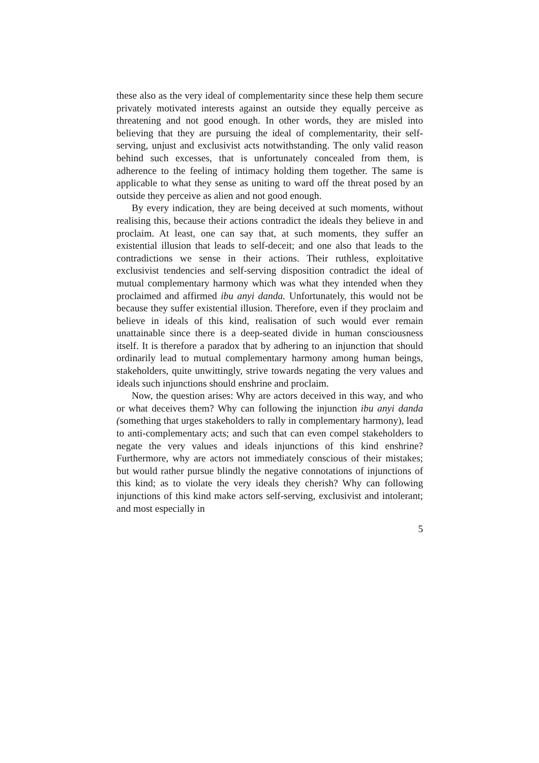these also as the very ideal of complementarity since these help them secure privately motivated interests against an outside they equally perceive as threatening and not good enough. In other words, they are misled into believing that they are pursuing the ideal of complementarity, their self-serving, unjust and exclusivist acts notwithstanding. The only valid reason behind such excesses, that is unfortunately concealed from them, is adherence to the feeling of intimacy holding them together. The same is applicable to what they sense as uniting to ward off the threat posed by an outside they perceive as alien and not good enough.
By every indication, they are being deceived at such moments, without realising this, because their actions contradict the ideals they believe in and proclaim. At least, one can say that, at such moments, they suffer an existential illusion that leads to self-deceit; and one also that leads to the contradictions we sense in their actions. Their ruthless, exploitative exclusivist tendencies and self-serving disposition contradict the ideal of mutual complementary harmony which was what they intended when they proclaimed and affirmed ibu anyi danda. Unfortunately, this would not be because they suffer existential illusion. Therefore, even if they proclaim and believe in ideals of this kind, realisation of such would ever remain unattainable since there is a deep-seated divide in human consciousness itself. It is therefore a paradox that by adhering to an injunction that should ordinarily lead to mutual complementary harmony among human beings, stakeholders, quite unwittingly, strive towards negating the very values and ideals such injunctions should enshrine and proclaim.
Now, the question arises: Why are actors deceived in this way, and who or what deceives them? Why can following the injunction ibu anyi danda (something that urges stakeholders to rally in complementary harmony), lead to anti-complementary acts; and such that can even compel stakeholders to negate the very values and ideals injunctions of this kind enshrine? Furthermore, why are actors not immediately conscious of their mistakes; but would rather pursue blindly the negative connotations of injunctions of this kind; as to violate the very ideals they cherish? Why can following injunctions of this kind make actors self-serving, exclusivist and intolerant; and most especially in
5